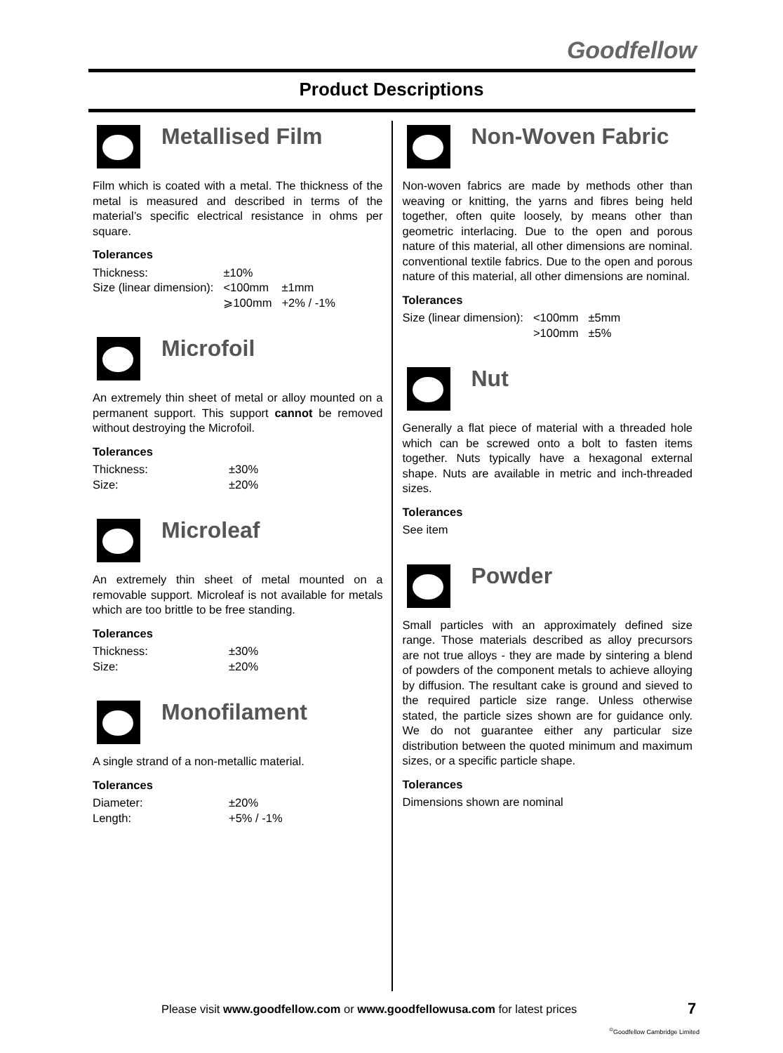Goodfellow
Product Descriptions
Metallised Film
Film which is coated with a metal. The thickness of the metal is measured and described in terms of the material’s specific electrical resistance in ohms per square.
Tolerances
| Thickness: | ±10% | |
| Size (linear dimension): | <100mm | ±1mm |
| | ⩾100mm | +2% / -1% |
Microfoil
An extremely thin sheet of metal or alloy mounted on a permanent support. This support cannot be removed without destroying the Microfoil.
Tolerances
| Thickness: | ±30% |
| Size: | ±20% |
Microleaf
An extremely thin sheet of metal mounted on a removable support. Microleaf is not available for metals which are too brittle to be free standing.
Tolerances
| Thickness: | ±30% |
| Size: | ±20% |
Monofilament
A single strand of a non-metallic material.
Tolerances
| Diameter: | ±20% |
| Length: | +5% / -1% |
Non-Woven Fabric
Non-woven fabrics are made by methods other than weaving or knitting, the yarns and fibres being held together, often quite loosely, by means other than geometric interlacing. Due to the open and porous nature of this material, all other dimensions are nominal. conventional textile fabrics. Due to the open and porous nature of this material, all other dimensions are nominal.
Tolerances
| Size (linear dimension): | <100mm | ±5mm |
| | >100mm | ±5% |
Nut
Generally a flat piece of material with a threaded hole which can be screwed onto a bolt to fasten items together. Nuts typically have a hexagonal external shape. Nuts are available in metric and inch-threaded sizes.
Tolerances
See item
Powder
Small particles with an approximately defined size range. Those materials described as alloy precursors are not true alloys - they are made by sintering a blend of powders of the component metals to achieve alloying by diffusion. The resultant cake is ground and sieved to the required particle size range. Unless otherwise stated, the particle sizes shown are for guidance only. We do not guarantee either any particular size distribution between the quoted minimum and maximum sizes, or a specific particle shape.
Tolerances
Dimensions shown are nominal
Please visit www.goodfellow.com or www.goodfellowusa.com for latest prices
7
<sup>©</sup>Goodfellow Cambridge Limited